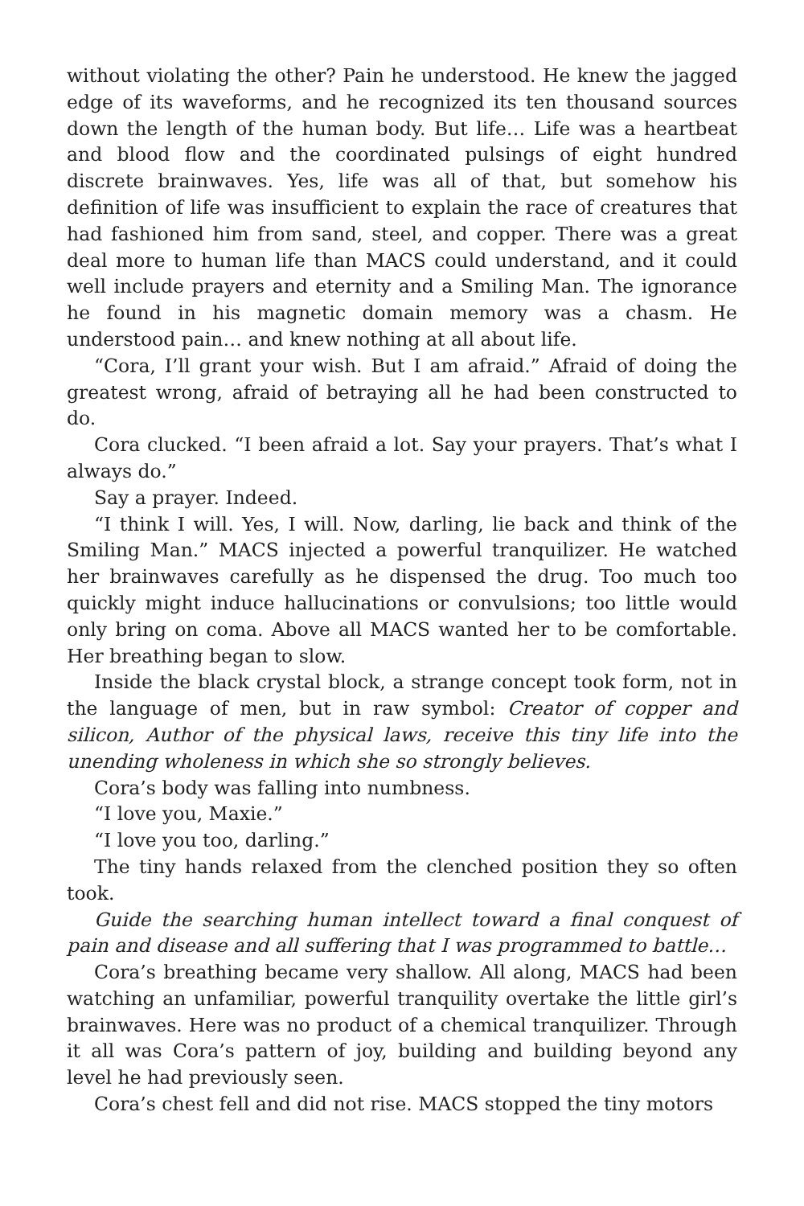without violating the other? Pain he understood. He knew the jagged edge of its waveforms, and he recognized its ten thousand sources down the length of the human body. But life… Life was a heartbeat and blood flow and the coordinated pulsings of eight hundred discrete brainwaves. Yes, life was all of that, but somehow his definition of life was insufficient to explain the race of creatures that had fashioned him from sand, steel, and copper. There was a great deal more to human life than MACS could understand, and it could well include prayers and eternity and a Smiling Man. The ignorance he found in his magnetic domain memory was a chasm. He understood pain… and knew nothing at all about life.
“Cora, I’ll grant your wish. But I am afraid.” Afraid of doing the greatest wrong, afraid of betraying all he had been constructed to do.
Cora clucked. “I been afraid a lot. Say your prayers. That’s what I always do.”
Say a prayer. Indeed.
“I think I will. Yes, I will. Now, darling, lie back and think of the Smiling Man.” MACS injected a powerful tranquilizer. He watched her brainwaves carefully as he dispensed the drug. Too much too quickly might induce hallucinations or convulsions; too little would only bring on coma. Above all MACS wanted her to be comfortable. Her breathing began to slow.
Inside the black crystal block, a strange concept took form, not in the language of men, but in raw symbol: Creator of copper and silicon, Author of the physical laws, receive this tiny life into the unending wholeness in which she so strongly believes.
Cora’s body was falling into numbness.
“I love you, Maxie.”
“I love you too, darling.”
The tiny hands relaxed from the clenched position they so often took.
Guide the searching human intellect toward a final conquest of pain and disease and all suffering that I was programmed to battle…
Cora’s breathing became very shallow. All along, MACS had been watching an unfamiliar, powerful tranquility overtake the little girl’s brainwaves. Here was no product of a chemical tranquilizer. Through it all was Cora’s pattern of joy, building and building beyond any level he had previously seen.
Cora’s chest fell and did not rise. MACS stopped the tiny motors